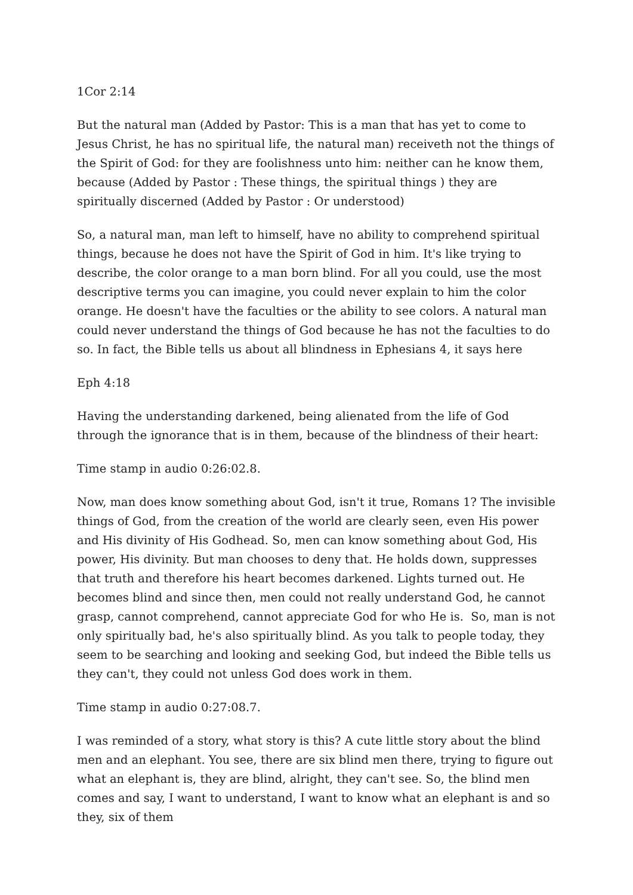1Cor 2:14
But the natural man (Added by Pastor: This is a man that has yet to come to Jesus Christ, he has no spiritual life, the natural man) receiveth not the things of the Spirit of God: for they are foolishness unto him: neither can he know them, because (Added by Pastor : These things, the spiritual things ) they are spiritually discerned (Added by Pastor : Or understood)
So, a natural man, man left to himself, have no ability to comprehend spiritual things, because he does not have the Spirit of God in him. It's like trying to describe, the color orange to a man born blind. For all you could, use the most descriptive terms you can imagine, you could never explain to him the color orange. He doesn't have the faculties or the ability to see colors. A natural man could never understand the things of God because he has not the faculties to do so. In fact, the Bible tells us about all blindness in Ephesians 4, it says here
Eph 4:18
Having the understanding darkened, being alienated from the life of God through the ignorance that is in them, because of the blindness of their heart:
Time stamp in audio 0:26:02.8.
Now, man does know something about God, isn't it true, Romans 1? The invisible things of God, from the creation of the world are clearly seen, even His power and His divinity of His Godhead. So, men can know something about God, His power, His divinity. But man chooses to deny that. He holds down, suppresses that truth and therefore his heart becomes darkened. Lights turned out. He becomes blind and since then, men could not really understand God, he cannot grasp, cannot comprehend, cannot appreciate God for who He is. So, man is not only spiritually bad, he's also spiritually blind. As you talk to people today, they seem to be searching and looking and seeking God, but indeed the Bible tells us they can't, they could not unless God does work in them.
Time stamp in audio 0:27:08.7.
I was reminded of a story, what story is this? A cute little story about the blind men and an elephant. You see, there are six blind men there, trying to figure out what an elephant is, they are blind, alright, they can't see. So, the blind men comes and say, I want to understand, I want to know what an elephant is and so they, six of them